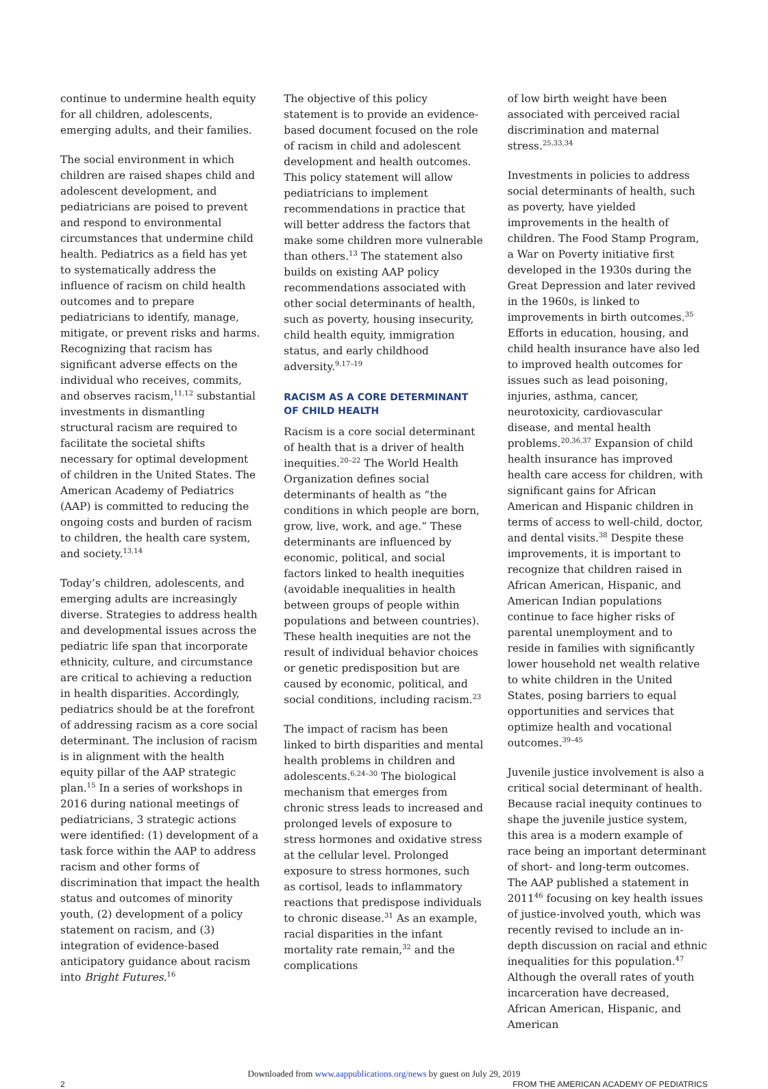continue to undermine health equity for all children, adolescents, emerging adults, and their families.
The social environment in which children are raised shapes child and adolescent development, and pediatricians are poised to prevent and respond to environmental circumstances that undermine child health. Pediatrics as a field has yet to systematically address the influence of racism on child health outcomes and to prepare pediatricians to identify, manage, mitigate, or prevent risks and harms. Recognizing that racism has significant adverse effects on the individual who receives, commits, and observes racism,<sup>11,12</sup> substantial investments in dismantling structural racism are required to facilitate the societal shifts necessary for optimal development of children in the United States. The American Academy of Pediatrics (AAP) is committed to reducing the ongoing costs and burden of racism to children, the health care system, and society.<sup>13,14</sup>
Today’s children, adolescents, and emerging adults are increasingly diverse. Strategies to address health and developmental issues across the pediatric life span that incorporate ethnicity, culture, and circumstance are critical to achieving a reduction in health disparities. Accordingly, pediatrics should be at the forefront of addressing racism as a core social determinant. The inclusion of racism is in alignment with the health equity pillar of the AAP strategic plan.<sup>15</sup> In a series of workshops in 2016 during national meetings of pediatricians, 3 strategic actions were identified: (1) development of a task force within the AAP to address racism and other forms of discrimination that impact the health status and outcomes of minority youth, (2) development of a policy statement on racism, and (3) integration of evidence-based anticipatory guidance about racism into Bright Futures.<sup>16</sup>
The objective of this policy statement is to provide an evidence-based document focused on the role of racism in child and adolescent development and health outcomes. This policy statement will allow pediatricians to implement recommendations in practice that will better address the factors that make some children more vulnerable than others.<sup>13</sup> The statement also builds on existing AAP policy recommendations associated with other social determinants of health, such as poverty, housing insecurity, child health equity, immigration status, and early childhood adversity.<sup>9,17–19</sup>
RACISM AS A CORE DETERMINANT OF CHILD HEALTH
Racism is a core social determinant of health that is a driver of health inequities.<sup>20–22</sup> The World Health Organization defines social determinants of health as “the conditions in which people are born, grow, live, work, and age.” These determinants are influenced by economic, political, and social factors linked to health inequities (avoidable inequalities in health between groups of people within populations and between countries). These health inequities are not the result of individual behavior choices or genetic predisposition but are caused by economic, political, and social conditions, including racism.<sup>23</sup>
The impact of racism has been linked to birth disparities and mental health problems in children and adolescents.<sup>6,24–30</sup> The biological mechanism that emerges from chronic stress leads to increased and prolonged levels of exposure to stress hormones and oxidative stress at the cellular level. Prolonged exposure to stress hormones, such as cortisol, leads to inflammatory reactions that predispose individuals to chronic disease.<sup>31</sup> As an example, racial disparities in the infant mortality rate remain,<sup>32</sup> and the complications
of low birth weight have been associated with perceived racial discrimination and maternal stress.<sup>25,33,34</sup>
Investments in policies to address social determinants of health, such as poverty, have yielded improvements in the health of children. The Food Stamp Program, a War on Poverty initiative first developed in the 1930s during the Great Depression and later revived in the 1960s, is linked to improvements in birth outcomes.<sup>35</sup> Efforts in education, housing, and child health insurance have also led to improved health outcomes for issues such as lead poisoning, injuries, asthma, cancer, neurotoxicity, cardiovascular disease, and mental health problems.<sup>20,36,37</sup> Expansion of child health insurance has improved health care access for children, with significant gains for African American and Hispanic children in terms of access to well-child, doctor, and dental visits.<sup>38</sup> Despite these improvements, it is important to recognize that children raised in African American, Hispanic, and American Indian populations continue to face higher risks of parental unemployment and to reside in families with significantly lower household net wealth relative to white children in the United States, posing barriers to equal opportunities and services that optimize health and vocational outcomes.<sup>39–45</sup>
Juvenile justice involvement is also a critical social determinant of health. Because racial inequity continues to shape the juvenile justice system, this area is a modern example of race being an important determinant of short- and long-term outcomes. The AAP published a statement in 2011<sup>46</sup> focusing on key health issues of justice-involved youth, which was recently revised to include an in-depth discussion on racial and ethnic inequalities for this population.<sup>47</sup> Although the overall rates of youth incarceration have decreased, African American, Hispanic, and American
Downloaded from www.aappublications.org/news by guest on July 29, 2019
2 FROM THE AMERICAN ACADEMY OF PEDIATRICS